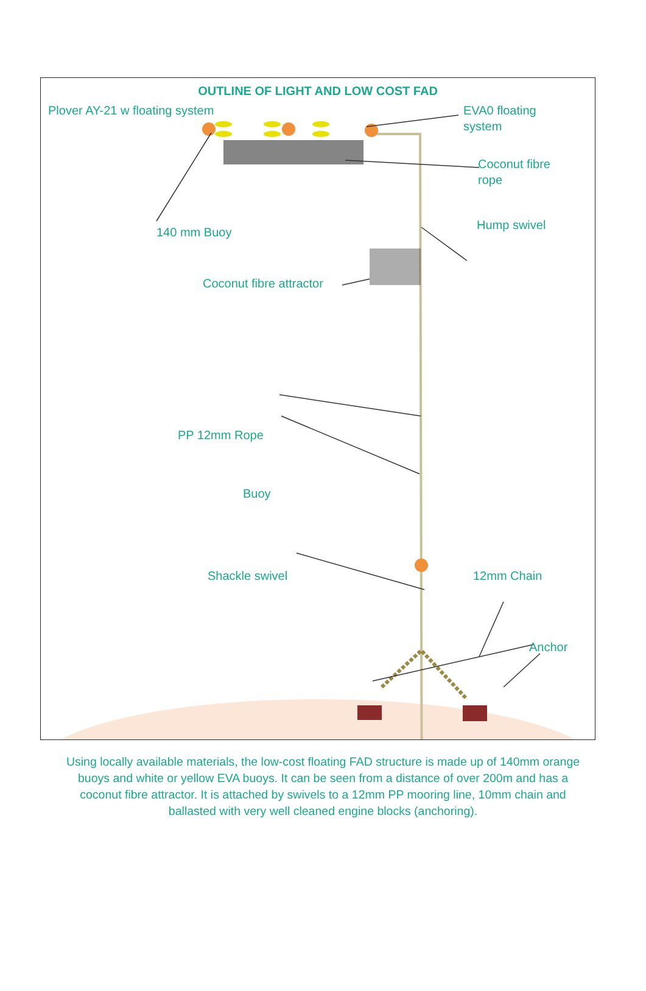OUTLINE OF LIGHT AND LOW COST FAD
Plover AY-21 w floating system
EVA0 floating
system
Coconut fibre
rope
140 mm Buoy
Hump swivel
Coconut fibre attractor
PP 12mm Rope
Buoy
Shackle swivel 12mm Chain
Anchor
Using locally available materials, the low-cost floating FAD structure is made up of 140mm orange buoys and white or yellow EVA buoys. It can be seen from a distance of over 200m and has a coconut fibre attractor. It is attached by swivels to a 12mm PP mooring line, 10mm chain and ballasted with very well cleaned engine blocks (anchoring).